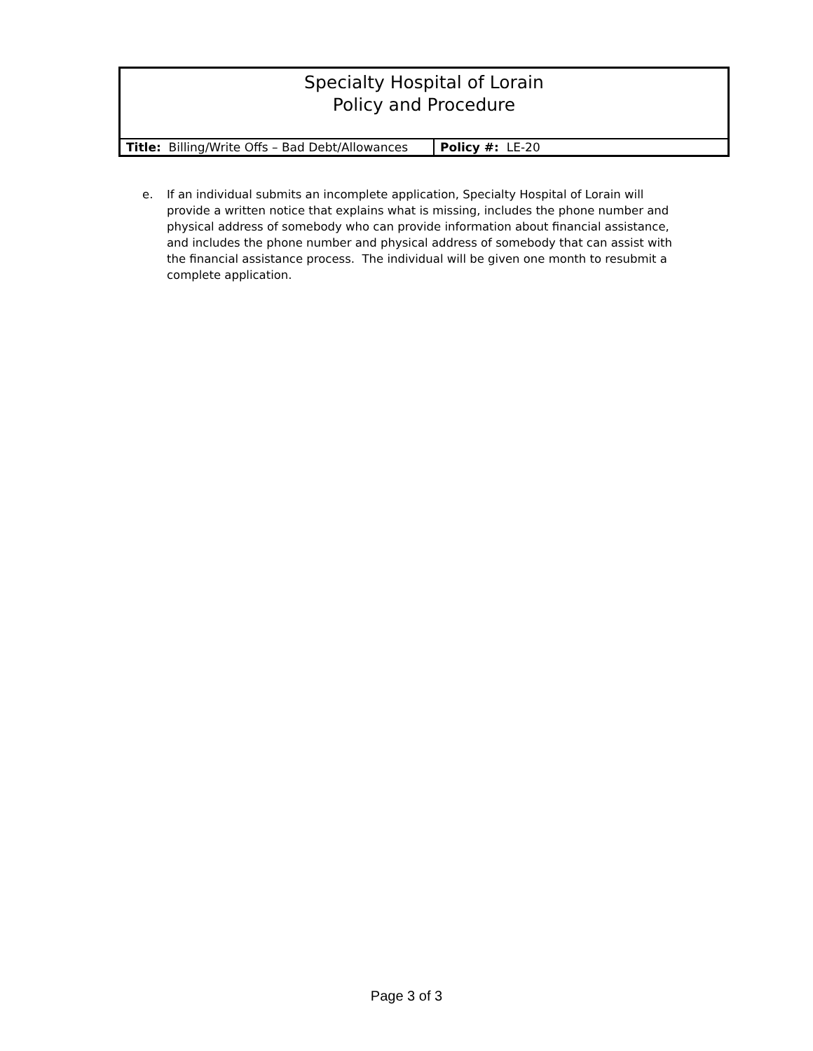| Specialty Hospital of Lorain Policy and Procedure | |
| Title: Billing/Write Offs – Bad Debt/Allowances | Policy #: LE-20 |
e. If an individual submits an incomplete application, Specialty Hospital of Lorain will provide a written notice that explains what is missing, includes the phone number and physical address of somebody who can provide information about financial assistance, and includes the phone number and physical address of somebody that can assist with the financial assistance process. The individual will be given one month to resubmit a complete application.
Page 3 of 3